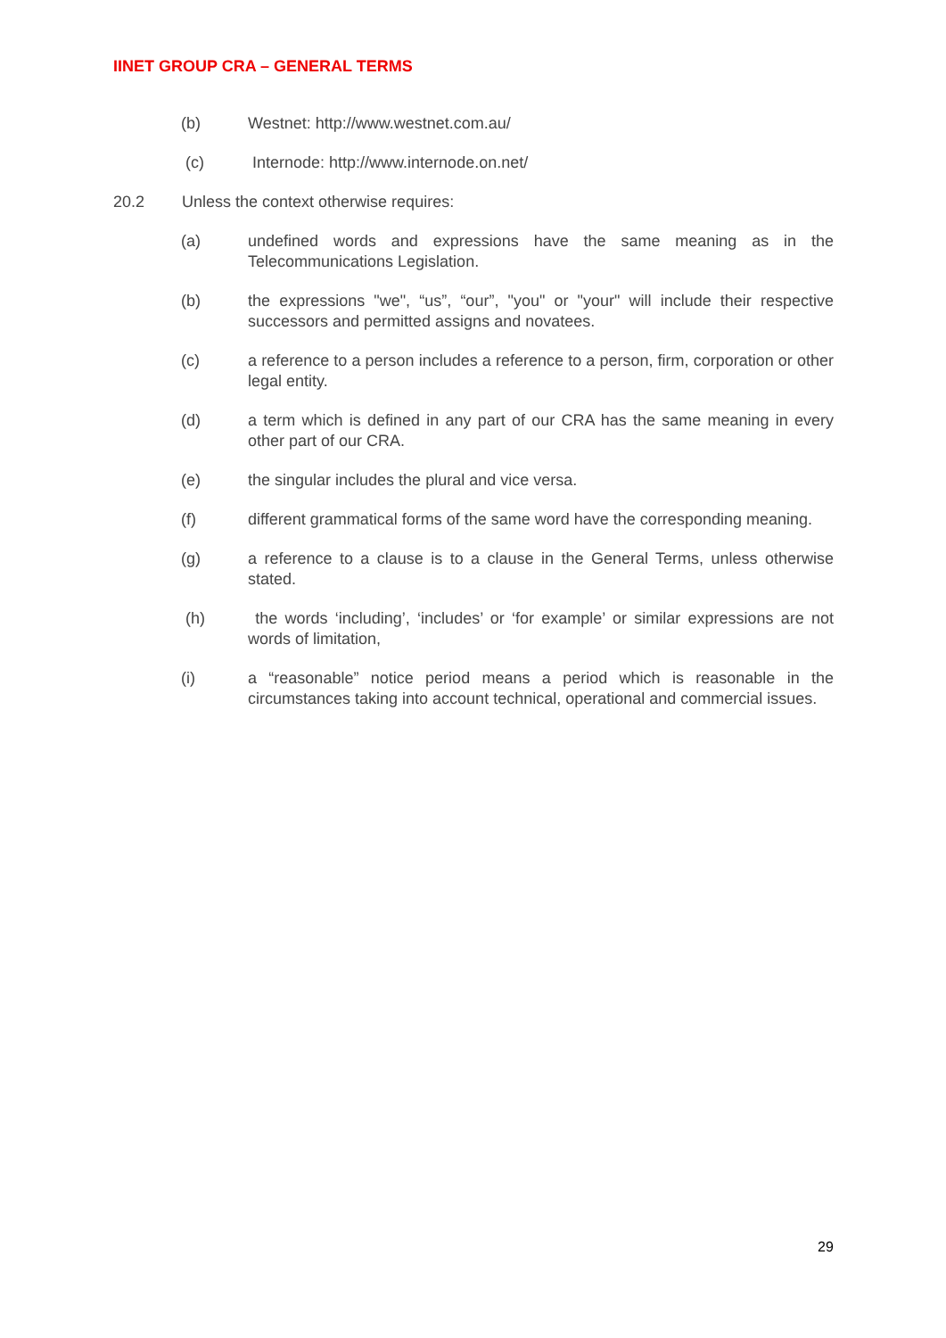IINET GROUP CRA – GENERAL TERMS
(b) Westnet: http://www.westnet.com.au/
(c) Internode: http://www.internode.on.net/
20.2 Unless the context otherwise requires:
(a) undefined words and expressions have the same meaning as in the Telecommunications Legislation.
(b) the expressions "we", “us”, “our”, "you" or "your" will include their respective successors and permitted assigns and novatees.
(c) a reference to a person includes a reference to a person, firm, corporation or other legal entity.
(d) a term which is defined in any part of our CRA has the same meaning in every other part of our CRA.
(e) the singular includes the plural and vice versa.
(f) different grammatical forms of the same word have the corresponding meaning.
(g) a reference to a clause is to a clause in the General Terms, unless otherwise stated.
(h) the words ‘including’, ‘includes’ or ‘for example’ or similar expressions are not words of limitation,
(i) a “reasonable” notice period means a period which is reasonable in the circumstances taking into account technical, operational and commercial issues.
29